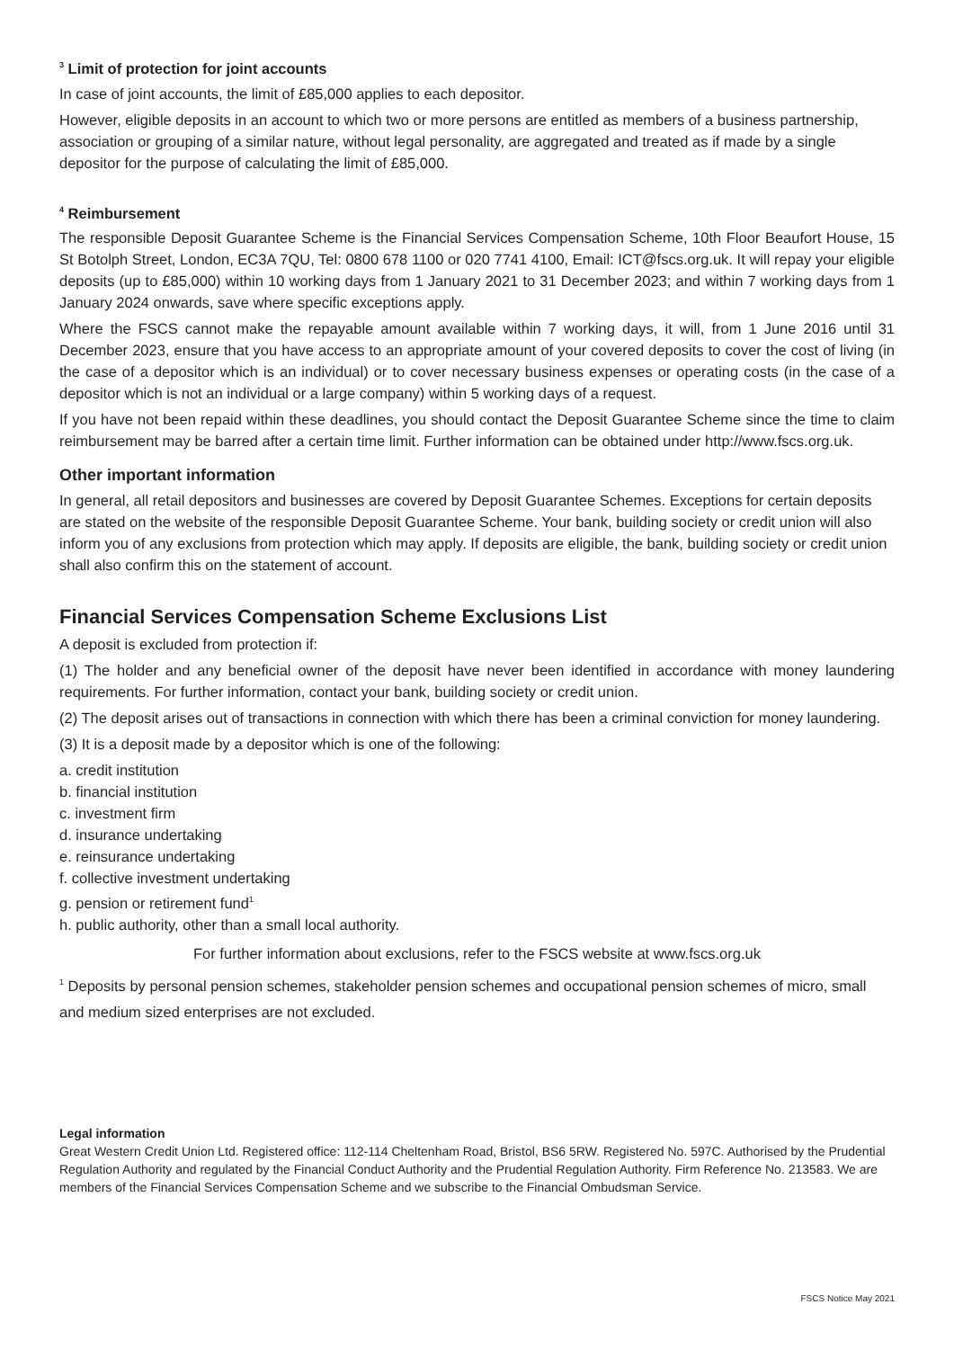<sup>3</sup> Limit of protection for joint accounts
In case of joint accounts, the limit of £85,000 applies to each depositor.
However, eligible deposits in an account to which two or more persons are entitled as members of a business partnership, association or grouping of a similar nature, without legal personality, are aggregated and treated as if made by a single depositor for the purpose of calculating the limit of £85,000.
<sup>4</sup> Reimbursement
The responsible Deposit Guarantee Scheme is the Financial Services Compensation Scheme, 10th Floor Beaufort House, 15 St Botolph Street, London, EC3A 7QU, Tel: 0800 678 1100 or 020 7741 4100, Email: ICT@fscs.org.uk. It will repay your eligible deposits (up to £85,000) within 10 working days from 1 January 2021 to 31 December 2023; and within 7 working days from 1 January 2024 onwards, save where specific exceptions apply.
Where the FSCS cannot make the repayable amount available within 7 working days, it will, from 1 June 2016 until 31 December 2023, ensure that you have access to an appropriate amount of your covered deposits to cover the cost of living (in the case of a depositor which is an individual) or to cover necessary business expenses or operating costs (in the case of a depositor which is not an individual or a large company) within 5 working days of a request.
If you have not been repaid within these deadlines, you should contact the Deposit Guarantee Scheme since the time to claim reimbursement may be barred after a certain time limit. Further information can be obtained under http://www.fscs.org.uk.
Other important information
In general, all retail depositors and businesses are covered by Deposit Guarantee Schemes. Exceptions for certain deposits are stated on the website of the responsible Deposit Guarantee Scheme. Your bank, building society or credit union will also inform you of any exclusions from protection which may apply. If deposits are eligible, the bank, building society or credit union shall also confirm this on the statement of account.
Financial Services Compensation Scheme Exclusions List
A deposit is excluded from protection if:
(1) The holder and any beneficial owner of the deposit have never been identified in accordance with money laundering requirements. For further information, contact your bank, building society or credit union.
(2) The deposit arises out of transactions in connection with which there has been a criminal conviction for money laundering.
(3) It is a deposit made by a depositor which is one of the following:
a. credit institution
b. financial institution
c. investment firm
d. insurance undertaking
e. reinsurance undertaking
f. collective investment undertaking
g. pension or retirement fund<sup>1</sup>
h. public authority, other than a small local authority.
For further information about exclusions, refer to the FSCS website at www.fscs.org.uk
<sup>1</sup> Deposits by personal pension schemes, stakeholder pension schemes and occupational pension schemes of micro, small and medium sized enterprises are not excluded.
Legal information
Great Western Credit Union Ltd. Registered office: 112-114 Cheltenham Road, Bristol, BS6 5RW. Registered No. 597C. Authorised by the Prudential Regulation Authority and regulated by the Financial Conduct Authority and the Prudential Regulation Authority. Firm Reference No. 213583. We are members of the Financial Services Compensation Scheme and we subscribe to the Financial Ombudsman Service.
FSCS Notice May 2021